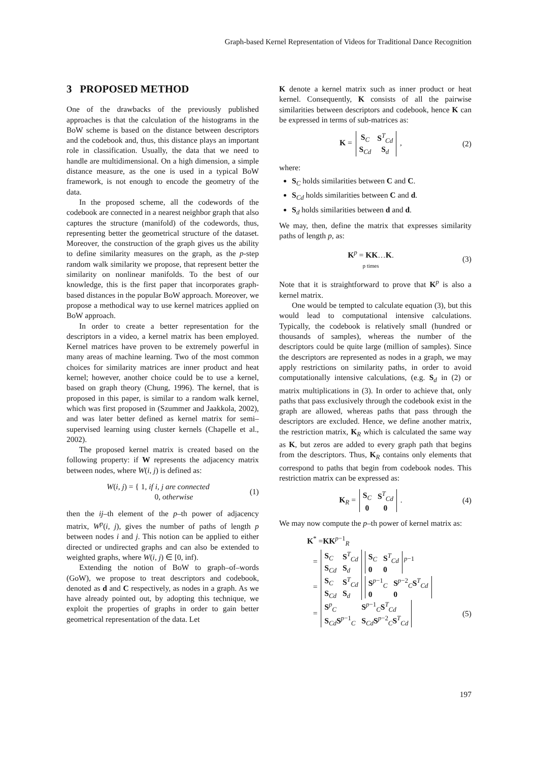Graph-based Kernel Representation of Videos for Traditional Dance Recognition
3 PROPOSED METHOD
One of the drawbacks of the previously published approaches is that the calculation of the histograms in the BoW scheme is based on the distance between descriptors and the codebook and, thus, this distance plays an important role in classification. Usually, the data that we need to handle are multidimensional. On a high dimension, a simple distance measure, as the one is used in a typical BoW framework, is not enough to encode the geometry of the data.
In the proposed scheme, all the codewords of the codebook are connected in a nearest neighbor graph that also captures the structure (manifold) of the codewords, thus, representing better the geometrical structure of the dataset. Moreover, the construction of the graph gives us the ability to define similarity measures on the graph, as the p-step random walk similarity we propose, that represent better the similarity on nonlinear manifolds. To the best of our knowledge, this is the first paper that incorporates graph-based distances in the popular BoW approach. Moreover, we propose a methodical way to use kernel matrices applied on BoW approach.
In order to create a better representation for the descriptors in a video, a kernel matrix has been employed. Kernel matrices have proven to be extremely powerful in many areas of machine learning. Two of the most common choices for similarity matrices are inner product and heat kernel; however, another choice could be to use a kernel, based on graph theory (Chung, 1996). The kernel, that is proposed in this paper, is similar to a random walk kernel, which was first proposed in (Szummer and Jaakkola, 2002), and was later better defined as kernel matrix for semi–supervised learning using cluster kernels (Chapelle et al., 2002).
The proposed kernel matrix is created based on the following property: if W represents the adjacency matrix between nodes, where W(i, j) is defined as:
W(i, j) = { 1, if i, j are connected
0, otherwise (1)
then the ij–th element of the p–th power of adjacency matrix, W<sup>p</sup>(i, j), gives the number of paths of length p between nodes i and j. This notion can be applied to either directed or undirected graphs and can also be extended to weighted graphs, where W(i, j) ∈ [0, inf).
Extending the notion of BoW to graph–of–words (GoW), we propose to treat descriptors and codebook, denoted as d and C respectively, as nodes in a graph. As we have already pointed out, by adopting this technique, we exploit the properties of graphs in order to gain better geometrical representation of the data. Let
K denote a kernel matrix such as inner product or heat kernel. Consequently, K consists of all the pairwise similarities between descriptors and codebook, hence K can be expressed in terms of sub-matrices as:
K =
| S<sub>C</sub> | S<sup>T</sup><sub>Cd</sub> |
| S<sub>Cd</sub> | S<sub>d</sub> |
, (2)
where:
S<sub>C</sub> holds similarities between C and C.
S<sub>Cd</sub> holds similarities between C and d.
S<sub>d</sub> holds similarities between d and d.
We may, then, define the matrix that expresses similarity paths of length p, as:
K<sup>p</sup> = KK…K.
p times (3)
Note that it is straightforward to prove that K<sup>p</sup> is also a kernel matrix.
One would be tempted to calculate equation (3), but this would lead to computational intensive calculations. Typically, the codebook is relatively small (hundred or thousands of samples), whereas the number of the descriptors could be quite large (million of samples). Since the descriptors are represented as nodes in a graph, we may apply restrictions on similarity paths, in order to avoid computationally intensive calculations, (e.g. S<sub>d</sub> in (2) or matrix multiplications in (3). In order to achieve that, only paths that pass exclusively through the codebook exist in the graph are allowed, whereas paths that pass through the descriptors are excluded. Hence, we define another matrix, the restriction matrix, K<sub>R</sub> which is calculated the same way as K, but zeros are added to every graph path that begins from the descriptors. Thus, K<sub>R</sub> contains only elements that correspond to paths that begin from codebook nodes. This restriction matrix can be expressed as:
K<sub>R</sub> =
| S<sub>C</sub> | S<sup>T</sup><sub>Cd</sub> |
| 0 | 0 |
. (4)
We may now compute the p–th power of kernel matrix as:
K<sup>*</sup> =KK<sup>p−1</sup><sub>R</sub>
=
| S<sub>C</sub> | S<sup>T</sup><sub>Cd</sub> |
| S<sub>Cd</sub> | S<sub>d</sub> |
| S<sub>C</sub> | S<sup>T</sup><sub>Cd</sub> |
| 0 | 0 |
<sup>p−1</sup>
=
| S<sub>C</sub> | S<sup>T</sup><sub>Cd</sub> |
| S<sub>Cd</sub> | S<sub>d</sub> |
| S<sup>p−1</sup><sub>C</sub> | S<sup>p−2</sup><sub>C</sub> S<sup>T</sup><sub>Cd</sub> |
| 0 | 0 |
=
| S<sup>p</sup><sub>C</sub> | S<sup>p−1</sup><sub>C</sub> S<sup>T</sup><sub>Cd</sub> |
| S<sub>Cd</sub> S<sup>p−1</sup><sub>C</sub> | S<sub>Cd</sub> S<sup>p−2</sup><sub>C</sub> S<sup>T</sup><sub>Cd</sub> |
(5)
197